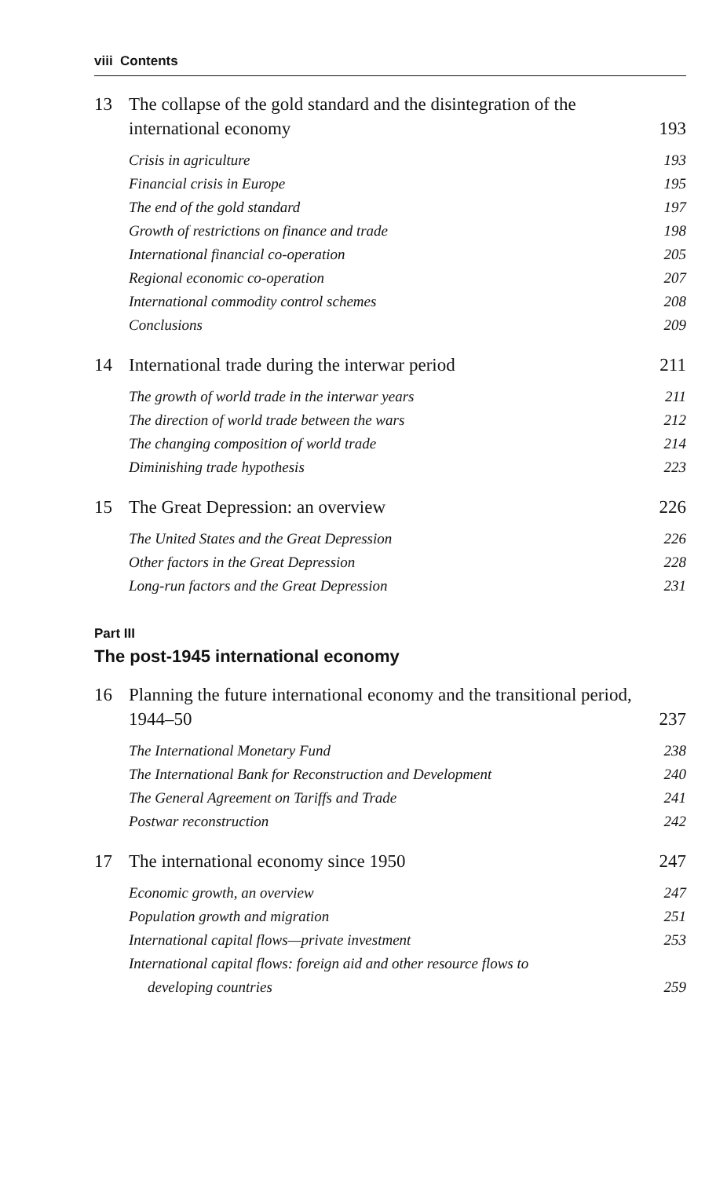viii Contents
13 The collapse of the gold standard and the disintegration of the international economy 193
Crisis in agriculture 193
Financial crisis in Europe 195
The end of the gold standard 197
Growth of restrictions on finance and trade 198
International financial co-operation 205
Regional economic co-operation 207
International commodity control schemes 208
Conclusions 209
14 International trade during the interwar period 211
The growth of world trade in the interwar years 211
The direction of world trade between the wars 212
The changing composition of world trade 214
Diminishing trade hypothesis 223
15 The Great Depression: an overview 226
The United States and the Great Depression 226
Other factors in the Great Depression 228
Long-run factors and the Great Depression 231
Part III
The post-1945 international economy
16 Planning the future international economy and the transitional period, 1944–50 237
The International Monetary Fund 238
The International Bank for Reconstruction and Development 240
The General Agreement on Tariffs and Trade 241
Postwar reconstruction 242
17 The international economy since 1950 247
Economic growth, an overview 247
Population growth and migration 251
International capital flows—private investment 253
International capital flows: foreign aid and other resource flows to
developing countries 259